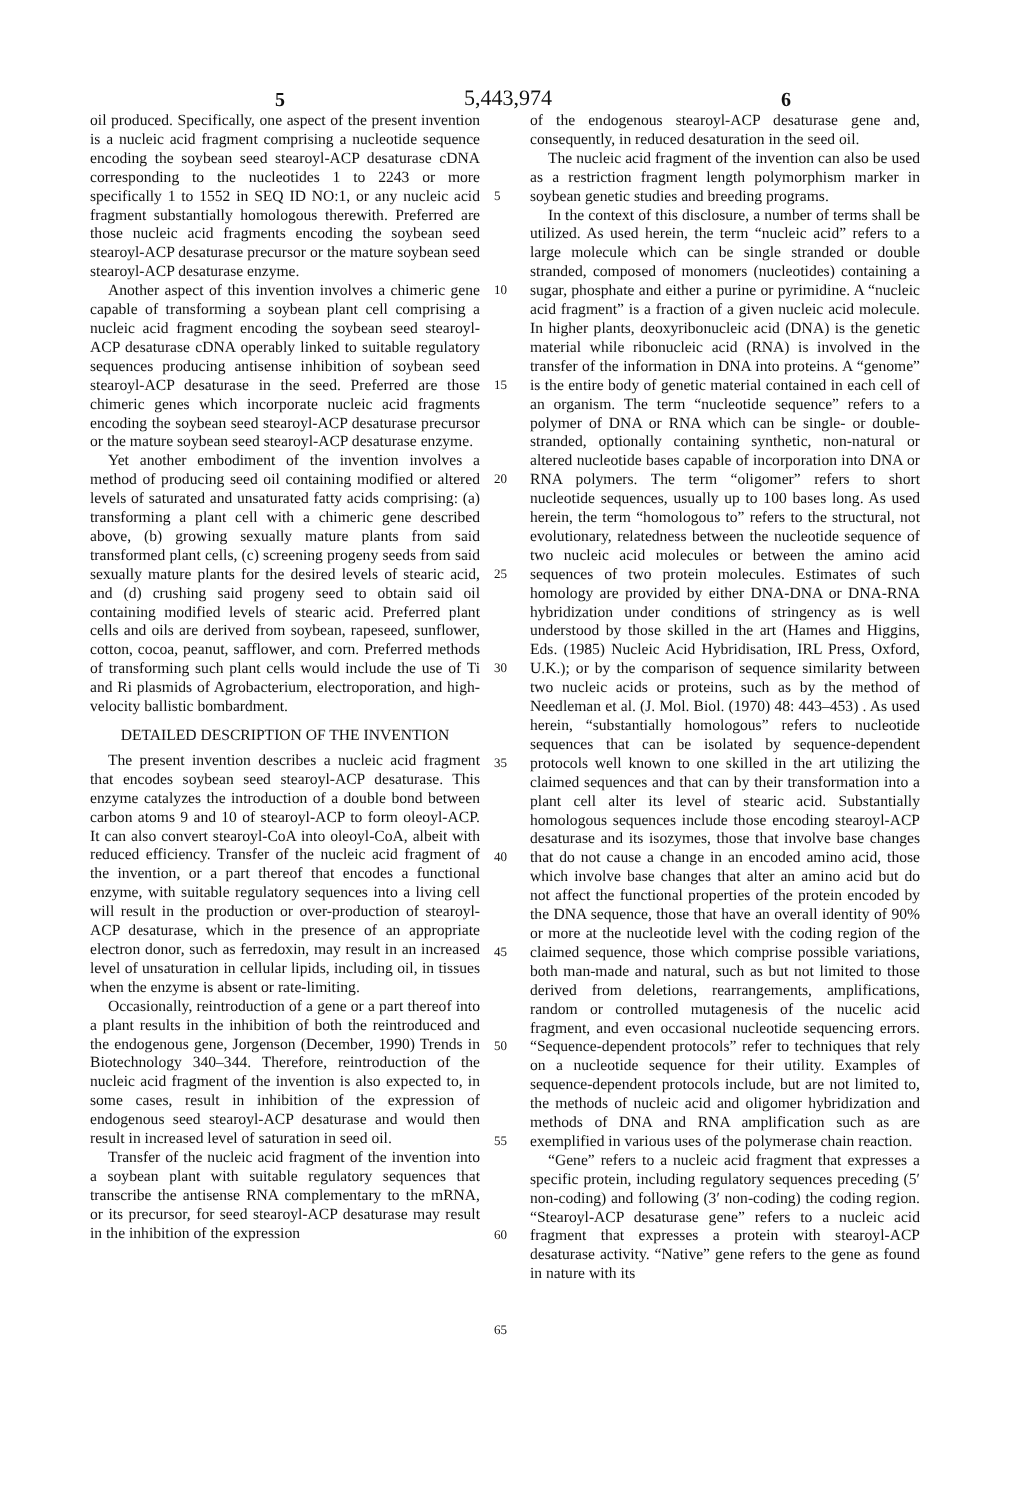5 5,443,974 6
oil produced. Specifically, one aspect of the present invention is a nucleic acid fragment comprising a nucleotide sequence encoding the soybean seed stearoyl-ACP desaturase cDNA corresponding to the nucleotides 1 to 2243 or more specifically 1 to 1552 in SEQ ID NO:1, or any nucleic acid fragment substantially homologous therewith. Preferred are those nucleic acid fragments encoding the soybean seed stearoyl-ACP desaturase precursor or the mature soybean seed stearoyl-ACP desaturase enzyme.
Another aspect of this invention involves a chimeric gene capable of transforming a soybean plant cell comprising a nucleic acid fragment encoding the soybean seed stearoyl-ACP desaturase cDNA operably linked to suitable regulatory sequences producing antisense inhibition of soybean seed stearoyl-ACP desaturase in the seed. Preferred are those chimeric genes which incorporate nucleic acid fragments encoding the soybean seed stearoyl-ACP desaturase precursor or the mature soybean seed stearoyl-ACP desaturase enzyme.
Yet another embodiment of the invention involves a method of producing seed oil containing modified or altered levels of saturated and unsaturated fatty acids comprising: (a) transforming a plant cell with a chimeric gene described above, (b) growing sexually mature plants from said transformed plant cells, (c) screening progeny seeds from said sexually mature plants for the desired levels of stearic acid, and (d) crushing said progeny seed to obtain said oil containing modified levels of stearic acid. Preferred plant cells and oils are derived from soybean, rapeseed, sunflower, cotton, cocoa, peanut, safflower, and corn. Preferred methods of transforming such plant cells would include the use of Ti and Ri plasmids of Agrobacterium, electroporation, and high-velocity ballistic bombardment.
DETAILED DESCRIPTION OF THE INVENTION
The present invention describes a nucleic acid fragment that encodes soybean seed stearoyl-ACP desaturase. This enzyme catalyzes the introduction of a double bond between carbon atoms 9 and 10 of stearoyl-ACP to form oleoyl-ACP. It can also convert stearoyl-CoA into oleoyl-CoA, albeit with reduced efficiency. Transfer of the nucleic acid fragment of the invention, or a part thereof that encodes a functional enzyme, with suitable regulatory sequences into a living cell will result in the production or over-production of stearoyl-ACP desaturase, which in the presence of an appropriate electron donor, such as ferredoxin, may result in an increased level of unsaturation in cellular lipids, including oil, in tissues when the enzyme is absent or rate-limiting.
Occasionally, reintroduction of a gene or a part thereof into a plant results in the inhibition of both the reintroduced and the endogenous gene, Jorgenson (December, 1990) Trends in Biotechnology 340–344. Therefore, reintroduction of the nucleic acid fragment of the invention is also expected to, in some cases, result in inhibition of the expression of endogenous seed stearoyl-ACP desaturase and would then result in increased level of saturation in seed oil.
Transfer of the nucleic acid fragment of the invention into a soybean plant with suitable regulatory sequences that transcribe the antisense RNA complementary to the mRNA, or its precursor, for seed stearoyl-ACP desaturase may result in the inhibition of the expression
5
10
15
20
25
30
35
40
45
50
55
60
65
of the endogenous stearoyl-ACP desaturase gene and, consequently, in reduced desaturation in the seed oil.
The nucleic acid fragment of the invention can also be used as a restriction fragment length polymorphism marker in soybean genetic studies and breeding programs.
In the context of this disclosure, a number of terms shall be utilized. As used herein, the term “nucleic acid” refers to a large molecule which can be single stranded or double stranded, composed of monomers (nucleotides) containing a sugar, phosphate and either a purine or pyrimidine. A “nucleic acid fragment” is a fraction of a given nucleic acid molecule. In higher plants, deoxyribonucleic acid (DNA) is the genetic material while ribonucleic acid (RNA) is involved in the transfer of the information in DNA into proteins. A “genome” is the entire body of genetic material contained in each cell of an organism. The term “nucleotide sequence” refers to a polymer of DNA or RNA which can be single- or double-stranded, optionally containing synthetic, non-natural or altered nucleotide bases capable of incorporation into DNA or RNA polymers. The term “oligomer” refers to short nucleotide sequences, usually up to 100 bases long. As used herein, the term “homologous to” refers to the structural, not evolutionary, relatedness between the nucleotide sequence of two nucleic acid molecules or between the amino acid sequences of two protein molecules. Estimates of such homology are provided by either DNA-DNA or DNA-RNA hybridization under conditions of stringency as is well understood by those skilled in the art (Hames and Higgins, Eds. (1985) Nucleic Acid Hybridisation, IRL Press, Oxford, U.K.); or by the comparison of sequence similarity between two nucleic acids or proteins, such as by the method of Needleman et al. (J. Mol. Biol. (1970) 48: 443–453) . As used herein, “substantially homologous” refers to nucleotide sequences that can be isolated by sequence-dependent protocols well known to one skilled in the art utilizing the claimed sequences and that can by their transformation into a plant cell alter its level of stearic acid. Substantially homologous sequences include those encoding stearoyl-ACP desaturase and its isozymes, those that involve base changes that do not cause a change in an encoded amino acid, those which involve base changes that alter an amino acid but do not affect the functional properties of the protein encoded by the DNA sequence, those that have an overall identity of 90% or more at the nucleotide level with the coding region of the claimed sequence, those which comprise possible variations, both man-made and natural, such as but not limited to those derived from deletions, rearrangements, amplifications, random or controlled mutagenesis of the nucelic acid fragment, and even occasional nucleotide sequencing errors. “Sequence-dependent protocols” refer to techniques that rely on a nucleotide sequence for their utility. Examples of sequence-dependent protocols include, but are not limited to, the methods of nucleic acid and oligomer hybridization and methods of DNA and RNA amplification such as are exemplified in various uses of the polymerase chain reaction.
“Gene” refers to a nucleic acid fragment that expresses a specific protein, including regulatory sequences preceding (5′ non-coding) and following (3′ non-coding) the coding region. “Stearoyl-ACP desaturase gene” refers to a nucleic acid fragment that expresses a protein with stearoyl-ACP desaturase activity. “Native” gene refers to the gene as found in nature with its